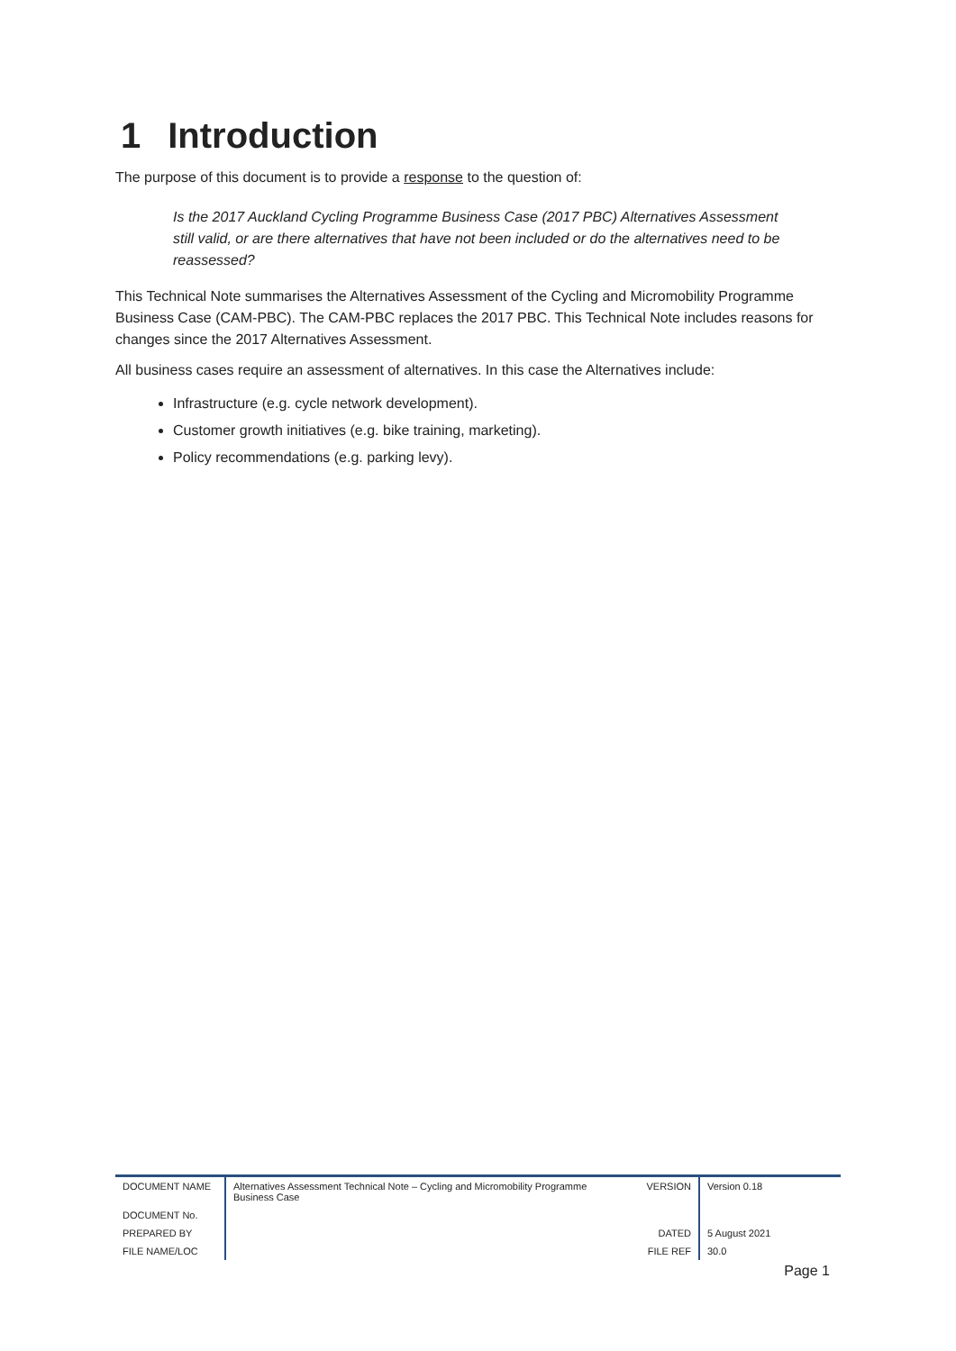1 Introduction
The purpose of this document is to provide a response to the question of:
Is the 2017 Auckland Cycling Programme Business Case (2017 PBC) Alternatives Assessment still valid, or are there alternatives that have not been included or do the alternatives need to be reassessed?
This Technical Note summarises the Alternatives Assessment of the Cycling and Micromobility Programme Business Case (CAM-PBC). The CAM-PBC replaces the 2017 PBC. This Technical Note includes reasons for changes since the 2017 Alternatives Assessment.
All business cases require an assessment of alternatives. In this case the Alternatives include:
Infrastructure (e.g. cycle network development).
Customer growth initiatives (e.g. bike training, marketing).
Policy recommendations (e.g. parking levy).
| DOCUMENT NAME | Alternatives Assessment Technical Note – Cycling and Micromobility Programme Business Case | VERSION | Version 0.18 |
| DOCUMENT No. | | | |
| PREPARED BY | | DATED | 5 August 2021 |
| FILE NAME/LOC | | FILE REF | 30.0 |
Page 1